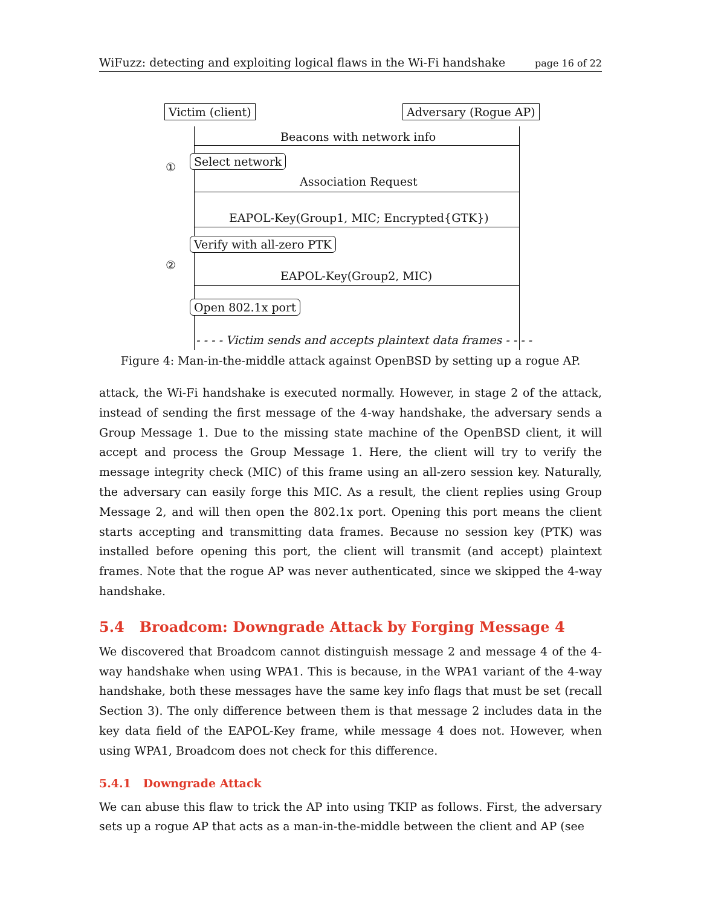WiFuzz: detecting and exploiting logical flaws in the Wi-Fi handshake page 16 of 22
Victim (client) Adversary (Rogue AP)
Beacons with network info
①
Select network
Association Request
EAPOL-Key(Group1, MIC; Encrypted{GTK})
Verify with all-zero PTK
②
EAPOL-Key(Group2, MIC)
Open 802.1x port
- - - - Victim sends and accepts plaintext data frames - - - -
Figure 4: Man-in-the-middle attack against OpenBSD by setting up a rogue AP.
attack, the Wi-Fi handshake is executed normally. However, in stage 2 of the attack, instead of sending the first message of the 4-way handshake, the adversary sends a Group Message 1. Due to the missing state machine of the OpenBSD client, it will accept and process the Group Message 1. Here, the client will try to verify the message integrity check (MIC) of this frame using an all-zero session key. Naturally, the adversary can easily forge this MIC. As a result, the client replies using Group Message 2, and will then open the 802.1x port. Opening this port means the client starts accepting and transmitting data frames. Because no session key (PTK) was installed before opening this port, the client will transmit (and accept) plaintext frames. Note that the rogue AP was never authenticated, since we skipped the 4-way handshake.
5.4 Broadcom: Downgrade Attack by Forging Message 4
We discovered that Broadcom cannot distinguish message 2 and message 4 of the 4-way handshake when using WPA1. This is because, in the WPA1 variant of the 4-way handshake, both these messages have the same key info flags that must be set (recall Section 3). The only difference between them is that message 2 includes data in the key data field of the EAPOL-Key frame, while message 4 does not. However, when using WPA1, Broadcom does not check for this difference.
5.4.1 Downgrade Attack
We can abuse this flaw to trick the AP into using TKIP as follows. First, the adversary sets up a rogue AP that acts as a man-in-the-middle between the client and AP (see